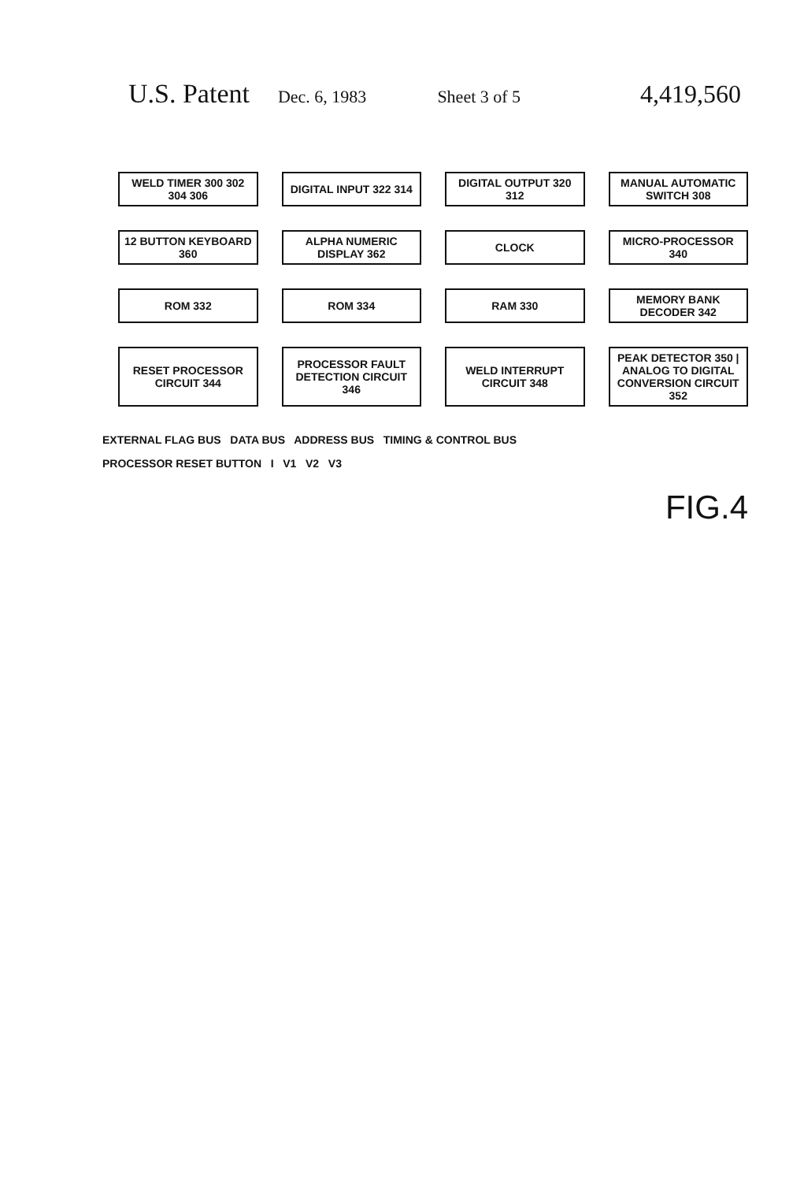U.S. Patent Dec. 6, 1983 Sheet 3 of 5 4,419,560
WELD TIMER 300 302 304 306
DIGITAL INPUT 322 314
DIGITAL OUTPUT 320 312
MANUAL AUTOMATIC SWITCH 308
12 BUTTON KEYBOARD 360
ALPHA NUMERIC DISPLAY 362
CLOCK
MICRO-PROCESSOR 340
ROM 332
ROM 334
RAM 330
MEMORY BANK DECODER 342
RESET PROCESSOR CIRCUIT 344
PROCESSOR FAULT DETECTION CIRCUIT 346
WELD INTERRUPT CIRCUIT 348
PEAK DETECTOR 350 | ANALOG TO DIGITAL CONVERSION CIRCUIT 352
EXTERNAL FLAG BUS DATA BUS ADDRESS BUS TIMING & CONTROL BUS
PROCESSOR RESET BUTTON I V1 V2 V3
FIG.4